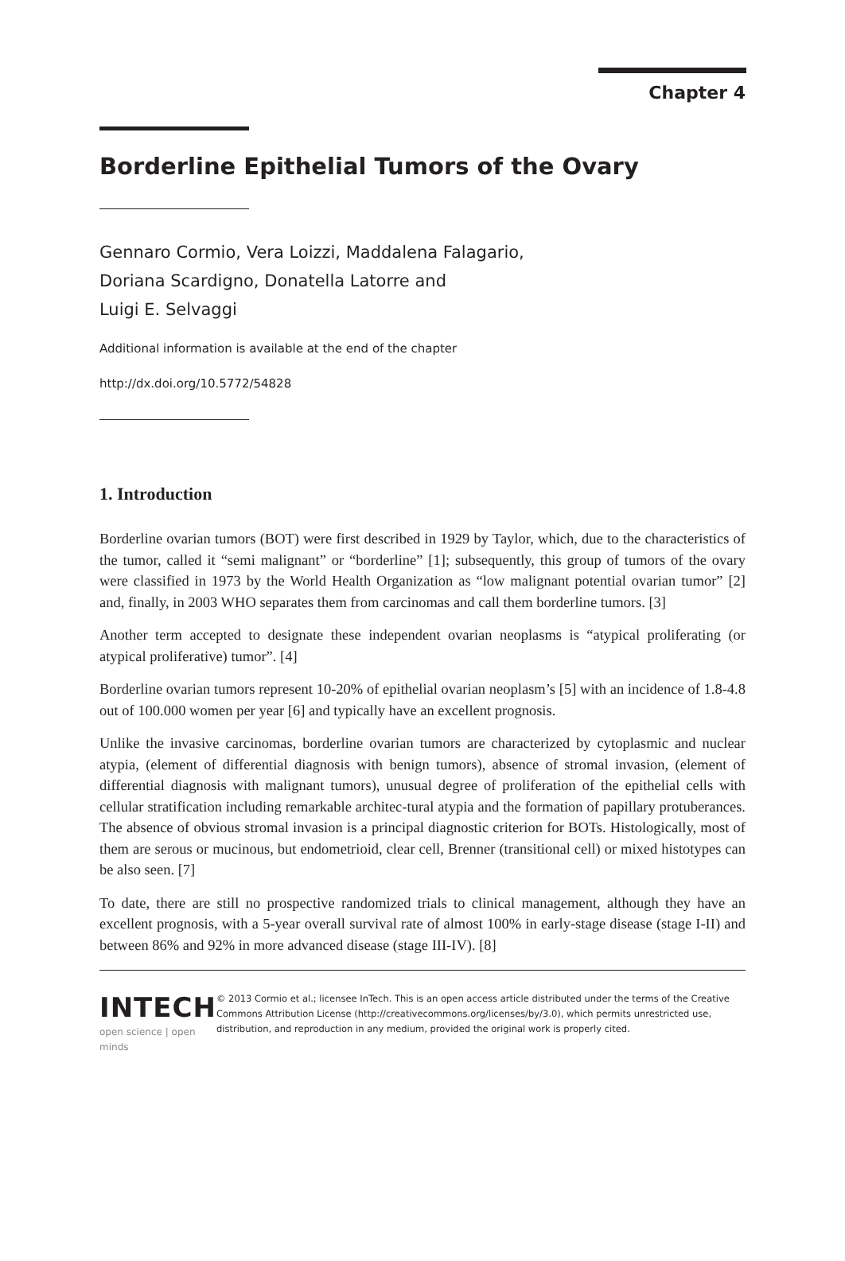Chapter 4
Borderline Epithelial Tumors of the Ovary
Gennaro Cormio, Vera Loizzi, Maddalena Falagario,
Doriana Scardigno, Donatella Latorre and
Luigi E. Selvaggi
Additional information is available at the end of the chapter
http://dx.doi.org/10.5772/54828
1. Introduction
Borderline ovarian tumors (BOT) were first described in 1929 by Taylor, which, due to the characteristics of the tumor, called it “semi malignant” or “borderline” [1]; subsequently, this group of tumors of the ovary were classified in 1973 by the World Health Organization as “low malignant potential ovarian tumor” [2] and, finally, in 2003 WHO separates them from carcinomas and call them borderline tumors. [3]
Another term accepted to designate these independent ovarian neoplasms is “atypical proliferating (or atypical proliferative) tumor”. [4]
Borderline ovarian tumors represent 10-20% of epithelial ovarian neoplasm’s [5] with an incidence of 1.8-4.8 out of 100.000 women per year [6] and typically have an excellent prognosis.
Unlike the invasive carcinomas, borderline ovarian tumors are characterized by cytoplasmic and nuclear atypia, (element of differential diagnosis with benign tumors), absence of stromal invasion, (element of differential diagnosis with malignant tumors), unusual degree of proliferation of the epithelial cells with cellular stratification including remarkable architec‐tural atypia and the formation of papillary protuberances. The absence of obvious stromal invasion is a principal diagnostic criterion for BOTs. Histologically, most of them are serous or mucinous, but endometrioid, clear cell, Brenner (transitional cell) or mixed histotypes can be also seen. [7]
To date, there are still no prospective randomized trials to clinical management, although they have an excellent prognosis, with a 5-year overall survival rate of almost 100% in early-stage disease (stage I-II) and between 86% and 92% in more advanced disease (stage III-IV). [8]
INTECH
open science | open minds
© 2013 Cormio et al.; licensee InTech. This is an open access article distributed under the terms of the Creative Commons Attribution License (http://creativecommons.org/licenses/by/3.0), which permits unrestricted use, distribution, and reproduction in any medium, provided the original work is properly cited.